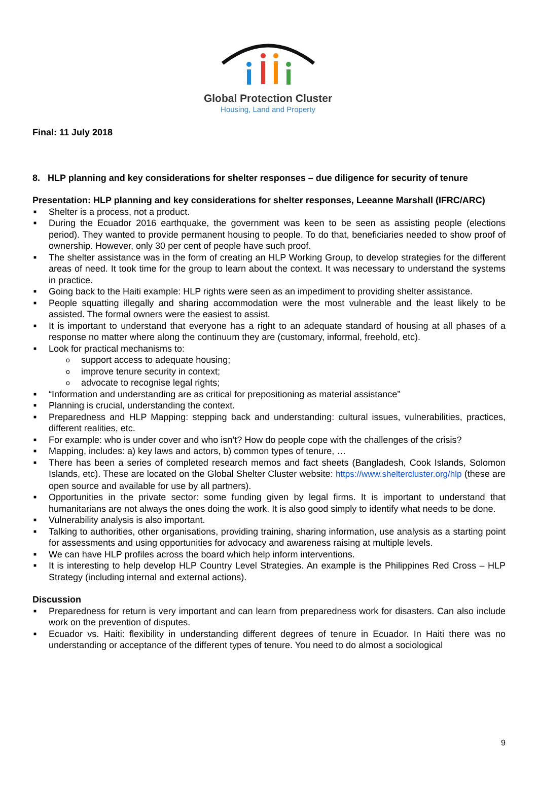Global Protection Cluster
Housing, Land and Property
Final: 11 July 2018
8. HLP planning and key considerations for shelter responses – due diligence for security of tenure
Presentation: HLP planning and key considerations for shelter responses, Leeanne Marshall (IFRC/ARC)
■ Shelter is a process, not a product.
■ During the Ecuador 2016 earthquake, the government was keen to be seen as assisting people (elections period). They wanted to provide permanent housing to people. To do that, beneficiaries needed to show proof of ownership. However, only 30 per cent of people have such proof.
■ The shelter assistance was in the form of creating an HLP Working Group, to develop strategies for the different areas of need. It took time for the group to learn about the context. It was necessary to understand the systems in practice.
■ Going back to the Haiti example: HLP rights were seen as an impediment to providing shelter assistance.
■ People squatting illegally and sharing accommodation were the most vulnerable and the least likely to be assisted. The formal owners were the easiest to assist.
■ It is important to understand that everyone has a right to an adequate standard of housing at all phases of a response no matter where along the continuum they are (customary, informal, freehold, etc).
■ Look for practical mechanisms to:
o support access to adequate housing;
o improve tenure security in context;
o advocate to recognise legal rights;
■ “Information and understanding are as critical for prepositioning as material assistance”
■ Planning is crucial, understanding the context.
■ Preparedness and HLP Mapping: stepping back and understanding: cultural issues, vulnerabilities, practices, different realities, etc.
■ For example: who is under cover and who isn’t? How do people cope with the challenges of the crisis?
■ Mapping, includes: a) key laws and actors, b) common types of tenure, …
■ There has been a series of completed research memos and fact sheets (Bangladesh, Cook Islands, Solomon Islands, etc). These are located on the Global Shelter Cluster website: https://www.sheltercluster.org/hlp (these are open source and available for use by all partners).
■ Opportunities in the private sector: some funding given by legal firms. It is important to understand that humanitarians are not always the ones doing the work. It is also good simply to identify what needs to be done.
■ Vulnerability analysis is also important.
■ Talking to authorities, other organisations, providing training, sharing information, use analysis as a starting point for assessments and using opportunities for advocacy and awareness raising at multiple levels.
■ We can have HLP profiles across the board which help inform interventions.
■ It is interesting to help develop HLP Country Level Strategies. An example is the Philippines Red Cross – HLP Strategy (including internal and external actions).
Discussion
■ Preparedness for return is very important and can learn from preparedness work for disasters. Can also include work on the prevention of disputes.
■ Ecuador vs. Haiti: flexibility in understanding different degrees of tenure in Ecuador. In Haiti there was no understanding or acceptance of the different types of tenure. You need to do almost a sociological
9